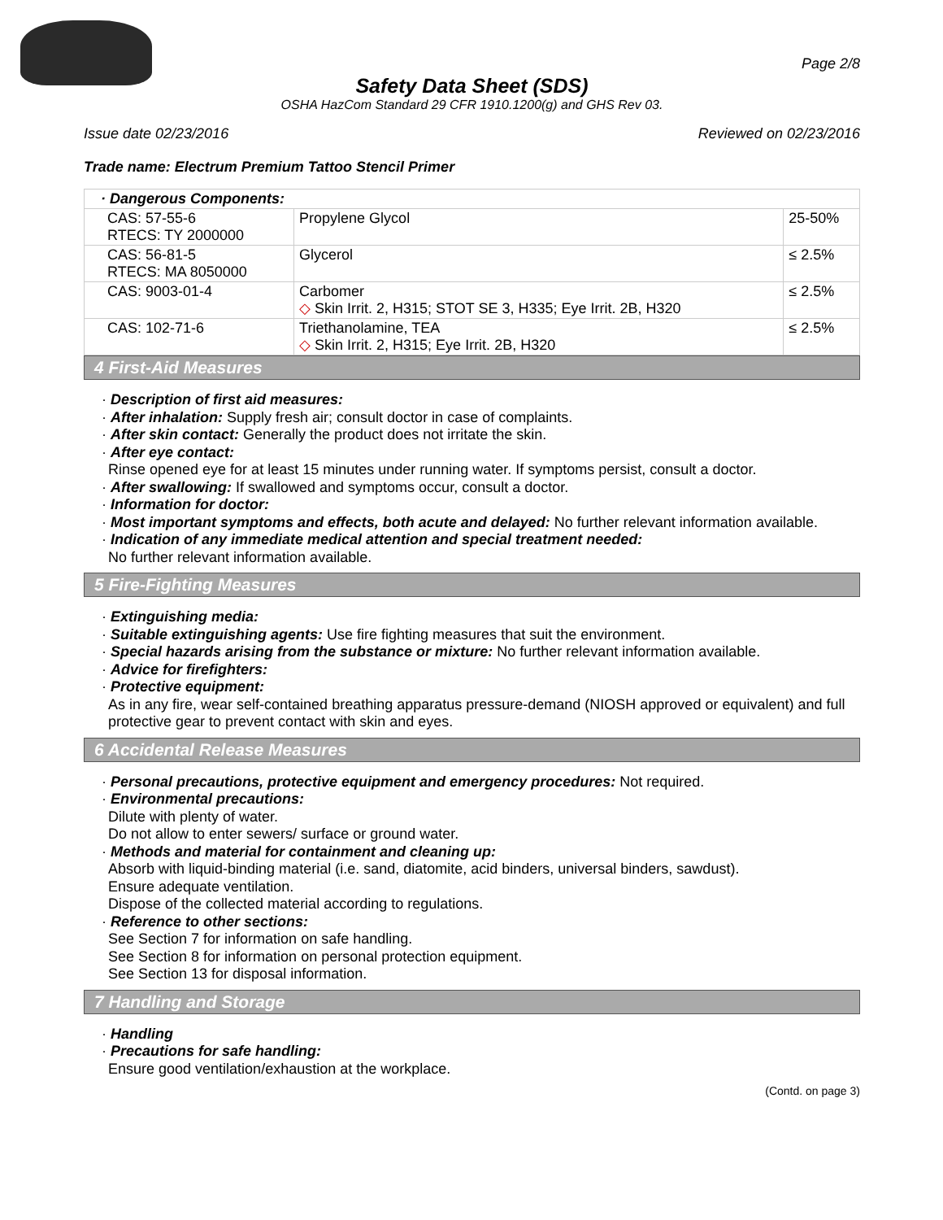Page 2/8
Safety Data Sheet (SDS)
OSHA HazCom Standard 29 CFR 1910.1200(g) and GHS Rev 03.
Issue date 02/23/2016 Reviewed on 02/23/2016
Trade name: Electrum Premium Tattoo Stencil Primer
| · Dangerous Components: | | |
| CAS: 57-55-6 RTECS: TY 2000000 | Propylene Glycol | 25-50% |
| CAS: 56-81-5 RTECS: MA 8050000 | Glycerol | ≤ 2.5% |
| CAS: 9003-01-4 | Carbomer ◇ Skin Irrit. 2, H315; STOT SE 3, H335; Eye Irrit. 2B, H320 | ≤ 2.5% |
| CAS: 102-71-6 | Triethanolamine, TEA ◇ Skin Irrit. 2, H315; Eye Irrit. 2B, H320 | ≤ 2.5% |
4 First-Aid Measures
· Description of first aid measures:
· After inhalation: Supply fresh air; consult doctor in case of complaints.
· After skin contact: Generally the product does not irritate the skin.
· After eye contact:
Rinse opened eye for at least 15 minutes under running water. If symptoms persist, consult a doctor.
· After swallowing: If swallowed and symptoms occur, consult a doctor.
· Information for doctor:
· Most important symptoms and effects, both acute and delayed: No further relevant information available.
· Indication of any immediate medical attention and special treatment needed:
No further relevant information available.
5 Fire-Fighting Measures
· Extinguishing media:
· Suitable extinguishing agents: Use fire fighting measures that suit the environment.
· Special hazards arising from the substance or mixture: No further relevant information available.
· Advice for firefighters:
· Protective equipment:
As in any fire, wear self-contained breathing apparatus pressure-demand (NIOSH approved or equivalent) and full protective gear to prevent contact with skin and eyes.
6 Accidental Release Measures
· Personal precautions, protective equipment and emergency procedures: Not required.
· Environmental precautions:
Dilute with plenty of water.
Do not allow to enter sewers/ surface or ground water.
· Methods and material for containment and cleaning up:
Absorb with liquid-binding material (i.e. sand, diatomite, acid binders, universal binders, sawdust).
Ensure adequate ventilation.
Dispose of the collected material according to regulations.
· Reference to other sections:
See Section 7 for information on safe handling.
See Section 8 for information on personal protection equipment.
See Section 13 for disposal information.
7 Handling and Storage
· Handling
· Precautions for safe handling:
Ensure good ventilation/exhaustion at the workplace.
(Contd. on page 3)